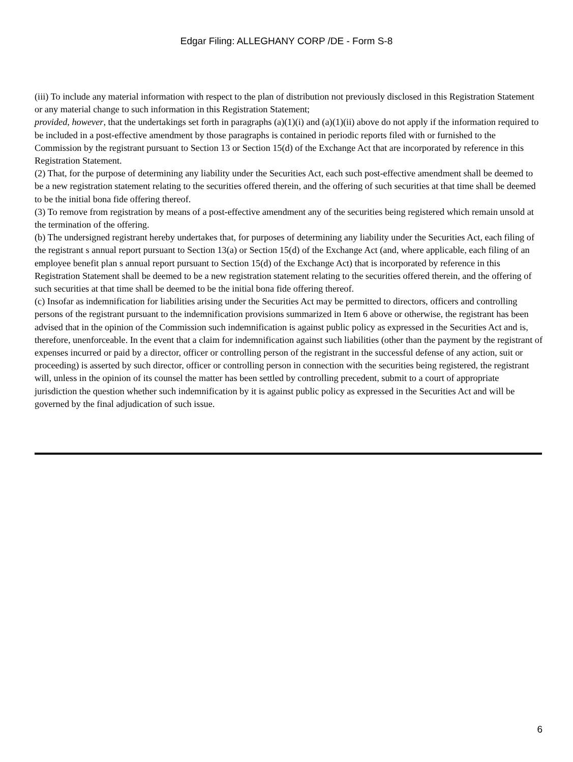Edgar Filing: ALLEGHANY CORP /DE - Form S-8
(iii) To include any material information with respect to the plan of distribution not previously disclosed in this Registration Statement or any material change to such information in this Registration Statement;
provided, however, that the undertakings set forth in paragraphs (a)(1)(i) and (a)(1)(ii) above do not apply if the information required to be included in a post-effective amendment by those paragraphs is contained in periodic reports filed with or furnished to the Commission by the registrant pursuant to Section 13 or Section 15(d) of the Exchange Act that are incorporated by reference in this Registration Statement.
(2) That, for the purpose of determining any liability under the Securities Act, each such post-effective amendment shall be deemed to be a new registration statement relating to the securities offered therein, and the offering of such securities at that time shall be deemed to be the initial bona fide offering thereof.
(3) To remove from registration by means of a post-effective amendment any of the securities being registered which remain unsold at the termination of the offering.
(b) The undersigned registrant hereby undertakes that, for purposes of determining any liability under the Securities Act, each filing of the registrant s annual report pursuant to Section 13(a) or Section 15(d) of the Exchange Act (and, where applicable, each filing of an employee benefit plan s annual report pursuant to Section 15(d) of the Exchange Act) that is incorporated by reference in this Registration Statement shall be deemed to be a new registration statement relating to the securities offered therein, and the offering of such securities at that time shall be deemed to be the initial bona fide offering thereof.
(c) Insofar as indemnification for liabilities arising under the Securities Act may be permitted to directors, officers and controlling persons of the registrant pursuant to the indemnification provisions summarized in Item 6 above or otherwise, the registrant has been advised that in the opinion of the Commission such indemnification is against public policy as expressed in the Securities Act and is, therefore, unenforceable. In the event that a claim for indemnification against such liabilities (other than the payment by the registrant of expenses incurred or paid by a director, officer or controlling person of the registrant in the successful defense of any action, suit or proceeding) is asserted by such director, officer or controlling person in connection with the securities being registered, the registrant will, unless in the opinion of its counsel the matter has been settled by controlling precedent, submit to a court of appropriate jurisdiction the question whether such indemnification by it is against public policy as expressed in the Securities Act and will be governed by the final adjudication of such issue.
6